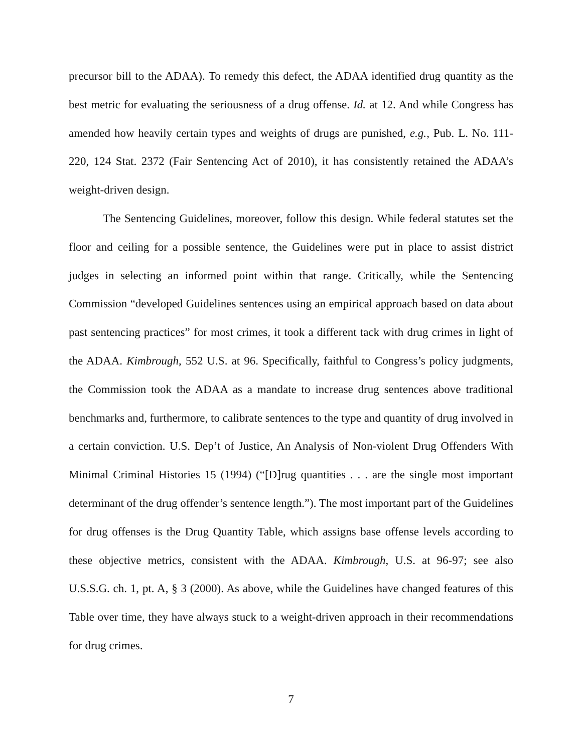precursor bill to the ADAA). To remedy this defect, the ADAA identified drug quantity as the best metric for evaluating the seriousness of a drug offense. Id. at 12. And while Congress has amended how heavily certain types and weights of drugs are punished, e.g., Pub. L. No. 111-220, 124 Stat. 2372 (Fair Sentencing Act of 2010), it has consistently retained the ADAA’s weight-driven design.
The Sentencing Guidelines, moreover, follow this design. While federal statutes set the floor and ceiling for a possible sentence, the Guidelines were put in place to assist district judges in selecting an informed point within that range. Critically, while the Sentencing Commission “developed Guidelines sentences using an empirical approach based on data about past sentencing practices” for most crimes, it took a different tack with drug crimes in light of the ADAA. Kimbrough, 552 U.S. at 96. Specifically, faithful to Congress’s policy judgments, the Commission took the ADAA as a mandate to increase drug sentences above traditional benchmarks and, furthermore, to calibrate sentences to the type and quantity of drug involved in a certain conviction. U.S. Dep’t of Justice, An Analysis of Non-violent Drug Offenders With Minimal Criminal Histories 15 (1994) (“[D]rug quantities . . . are the single most important determinant of the drug offender’s sentence length.”). The most important part of the Guidelines for drug offenses is the Drug Quantity Table, which assigns base offense levels according to these objective metrics, consistent with the ADAA. Kimbrough, U.S. at 96-97; see also U.S.S.G. ch. 1, pt. A, § 3 (2000). As above, while the Guidelines have changed features of this Table over time, they have always stuck to a weight-driven approach in their recommendations for drug crimes.
7